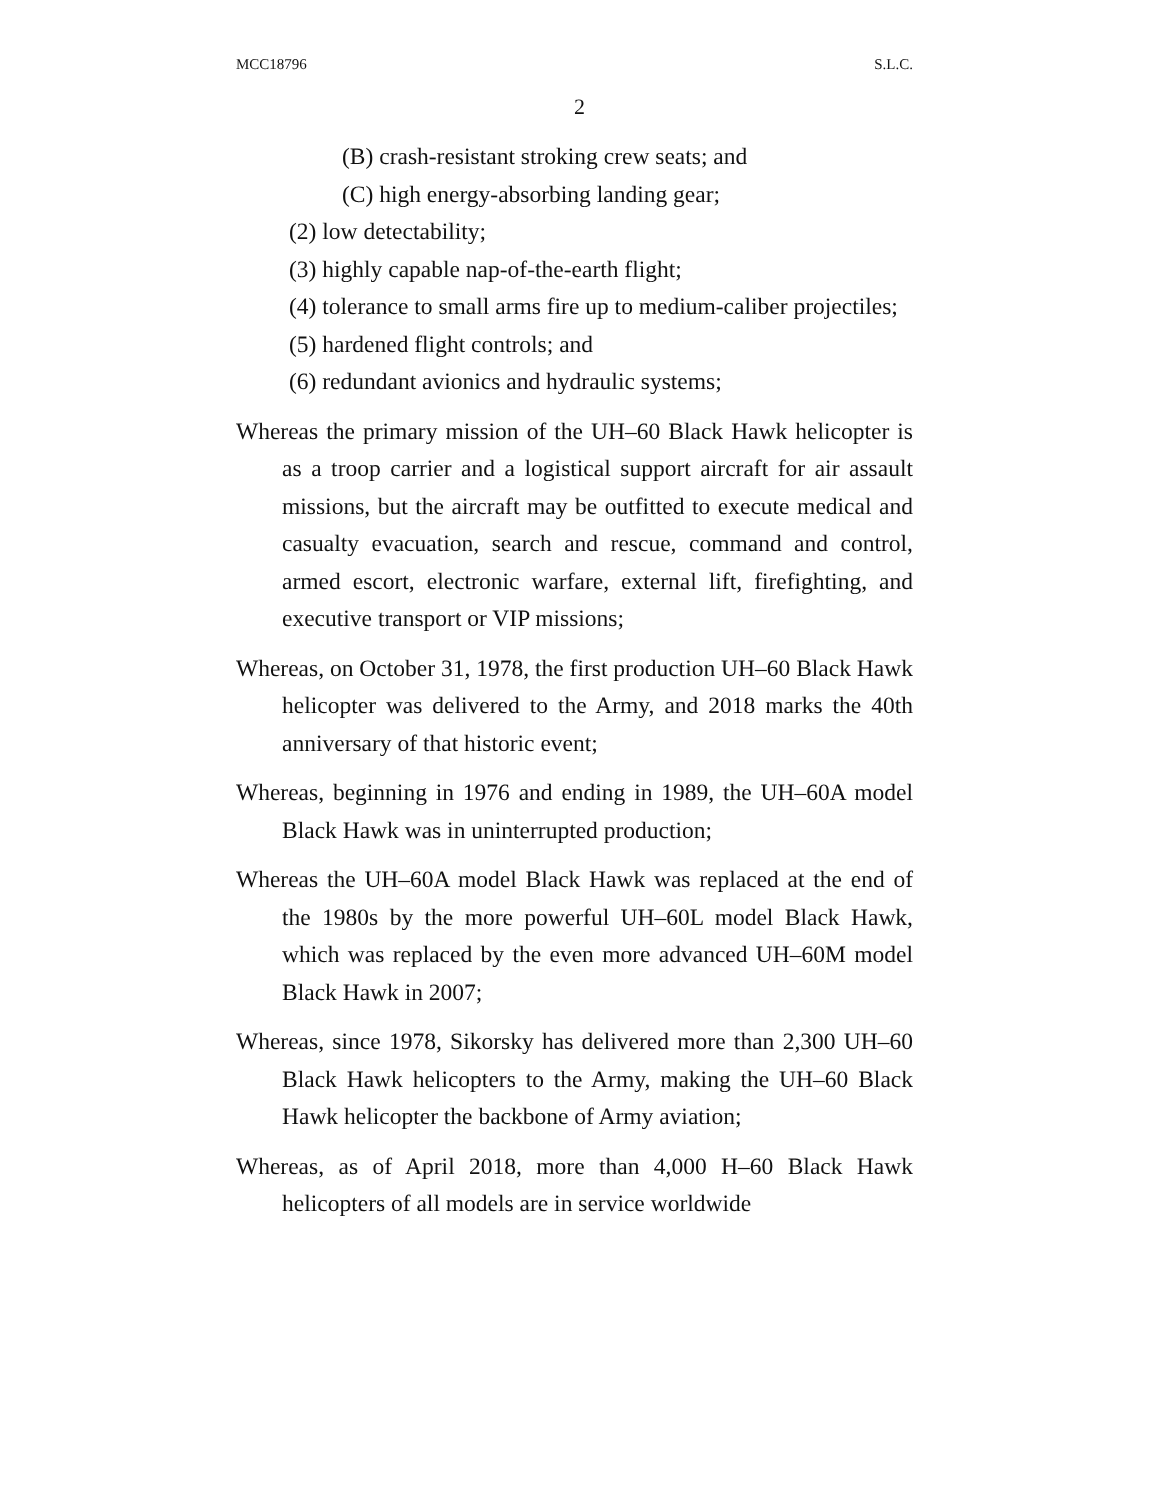MCC18796 S.L.C.
2
(B) crash-resistant stroking crew seats; and
(C) high energy-absorbing landing gear;
(2) low detectability;
(3) highly capable nap-of-the-earth flight;
(4) tolerance to small arms fire up to medium-caliber projectiles;
(5) hardened flight controls; and
(6) redundant avionics and hydraulic systems;
Whereas the primary mission of the UH–60 Black Hawk helicopter is as a troop carrier and a logistical support aircraft for air assault missions, but the aircraft may be outfitted to execute medical and casualty evacuation, search and rescue, command and control, armed escort, electronic warfare, external lift, firefighting, and executive transport or VIP missions;
Whereas, on October 31, 1978, the first production UH–60 Black Hawk helicopter was delivered to the Army, and 2018 marks the 40th anniversary of that historic event;
Whereas, beginning in 1976 and ending in 1989, the UH–60A model Black Hawk was in uninterrupted production;
Whereas the UH–60A model Black Hawk was replaced at the end of the 1980s by the more powerful UH–60L model Black Hawk, which was replaced by the even more advanced UH–60M model Black Hawk in 2007;
Whereas, since 1978, Sikorsky has delivered more than 2,300 UH–60 Black Hawk helicopters to the Army, making the UH–60 Black Hawk helicopter the backbone of Army aviation;
Whereas, as of April 2018, more than 4,000 H–60 Black Hawk helicopters of all models are in service worldwide